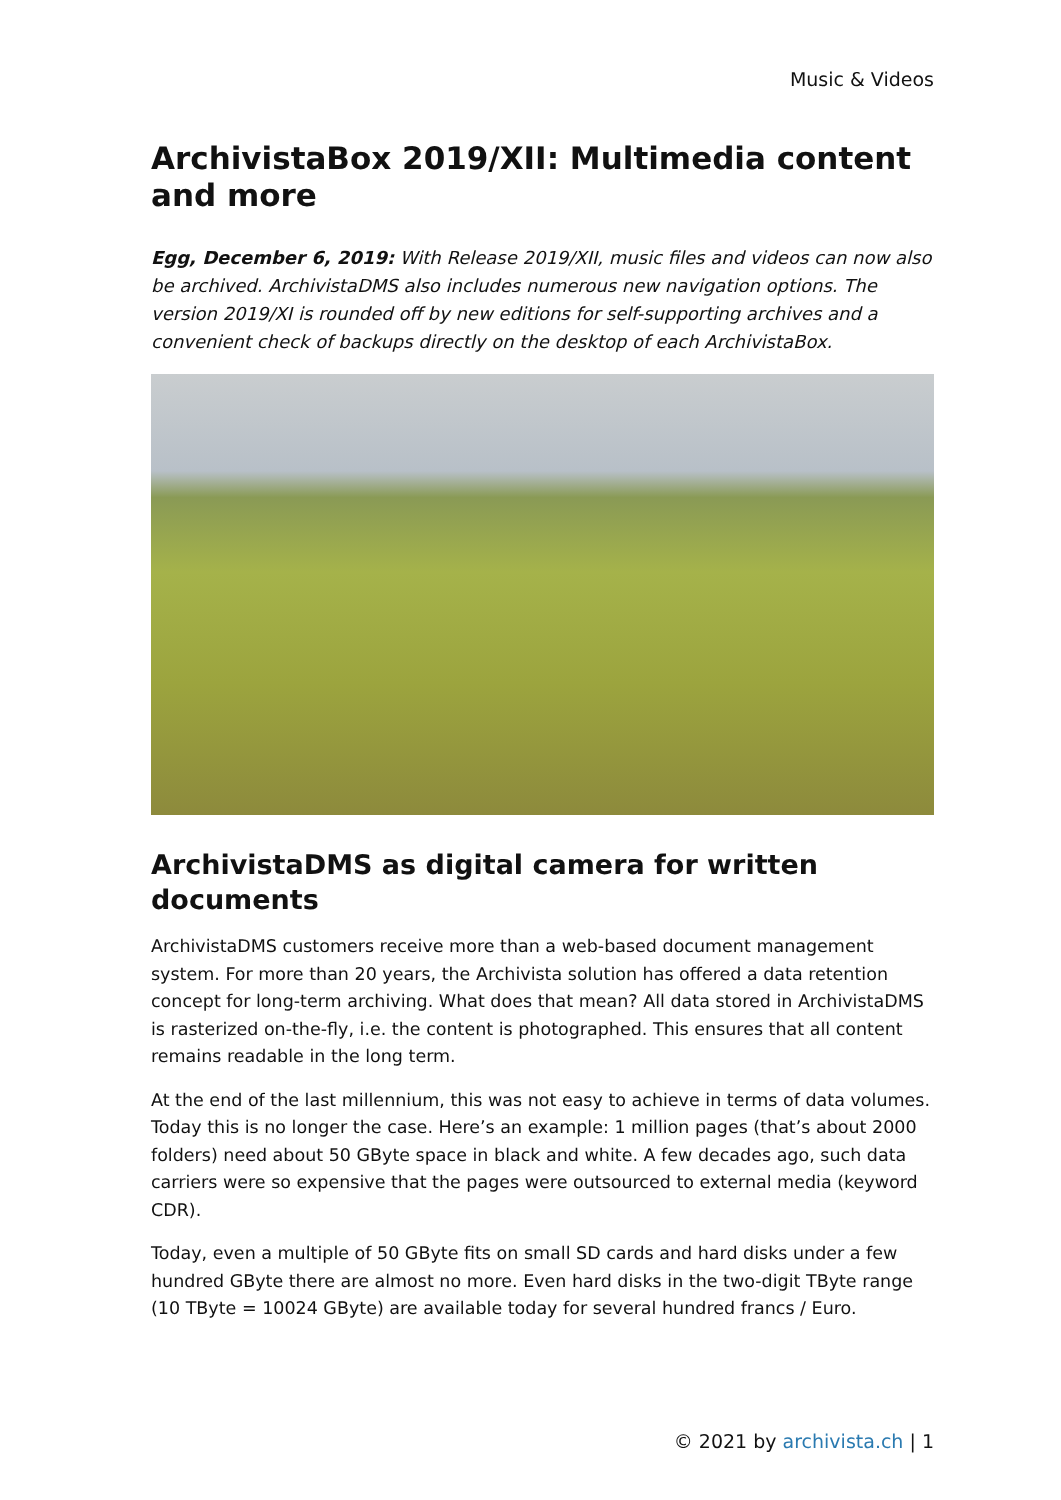Music & Videos
ArchivistaBox 2019/XII: Multimedia content and more
Egg, December 6, 2019: With Release 2019/XII, music files and videos can now also be archived. ArchivistaDMS also includes numerous new navigation options. The version 2019/XI is rounded off by new editions for self-supporting archives and a convenient check of backups directly on the desktop of each ArchivistaBox.
ArchivistaDMS as digital camera for written documents
ArchivistaDMS customers receive more than a web-based document management system. For more than 20 years, the Archivista solution has offered a data retention concept for long-term archiving. What does that mean? All data stored in ArchivistaDMS is rasterized on-the-fly, i.e. the content is photographed. This ensures that all content remains readable in the long term.
At the end of the last millennium, this was not easy to achieve in terms of data volumes. Today this is no longer the case. Here’s an example: 1 million pages (that’s about 2000 folders) need about 50 GByte space in black and white. A few decades ago, such data carriers were so expensive that the pages were outsourced to external media (keyword CDR).
Today, even a multiple of 50 GByte fits on small SD cards and hard disks under a few hundred GByte there are almost no more. Even hard disks in the two-digit TByte range (10 TByte = 10024 GByte) are available today for several hundred francs / Euro.
© 2021 by archivista.ch | 1